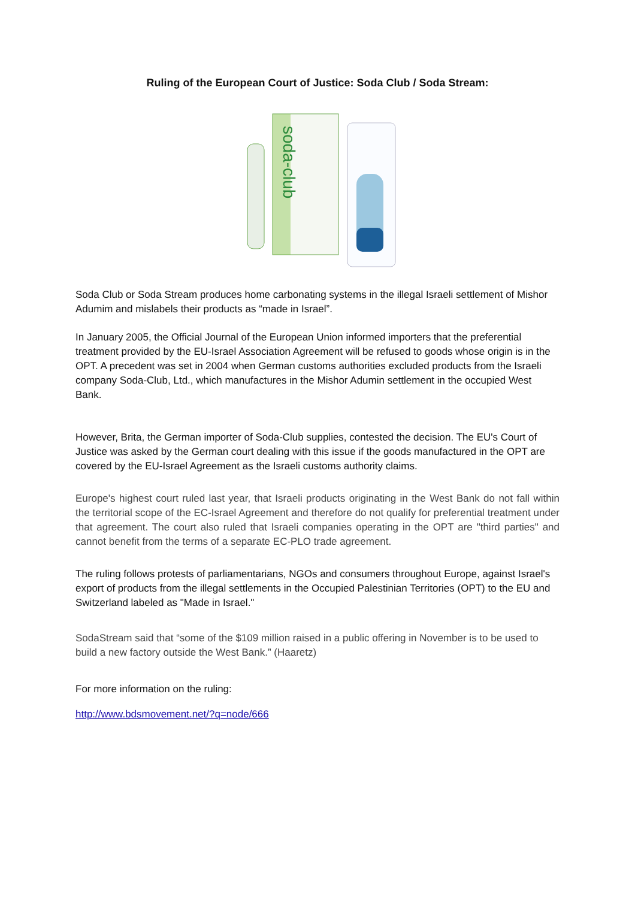Ruling of the European Court of Justice: Soda Club / Soda Stream:
soda-club
Soda Club or Soda Stream produces home carbonating systems in the illegal Israeli settlement of Mishor Adumim and mislabels their products as “made in Israel”.
In January 2005, the Official Journal of the European Union informed importers that the preferential treatment provided by the EU-Israel Association Agreement will be refused to goods whose origin is in the OPT. A precedent was set in 2004 when German customs authorities excluded products from the Israeli company Soda-Club, Ltd., which manufactures in the Mishor Adumin settlement in the occupied West Bank.
However, Brita, the German importer of Soda-Club supplies, contested the decision. The EU's Court of Justice was asked by the German court dealing with this issue if the goods manufactured in the OPT are covered by the EU-Israel Agreement as the Israeli customs authority claims.
Europe's highest court ruled last year, that Israeli products originating in the West Bank do not fall within the territorial scope of the EC-Israel Agreement and therefore do not qualify for preferential treatment under that agreement. The court also ruled that Israeli companies operating in the OPT are "third parties" and cannot benefit from the terms of a separate EC-PLO trade agreement.
The ruling follows protests of parliamentarians, NGOs and consumers throughout Europe, against Israel's export of products from the illegal settlements in the Occupied Palestinian Territories (OPT) to the EU and Switzerland labeled as "Made in Israel."
SodaStream said that “some of the $109 million raised in a public offering in November is to be used to build a new factory outside the West Bank.” (Haaretz)
For more information on the ruling:
http://www.bdsmovement.net/?q=node/666